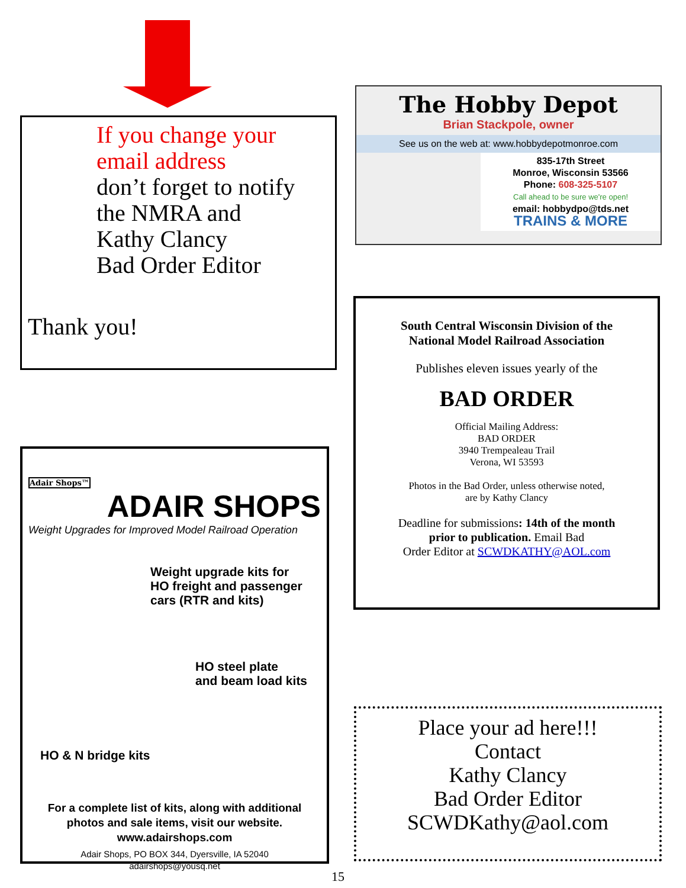If you change your
email address
don’t forget to notify
the NMRA and
Kathy Clancy
Bad Order Editor
Thank you!
The Hobby Depot
Brian Stackpole, owner
See us on the web at: www.hobbydepotmonroe.com
835-17th Street
Monroe, Wisconsin 53566
Phone: 608-325-5107
Call ahead to be sure we're open!
email: hobbydpo@tds.net
TRAINS & MORE
South Central Wisconsin Division of the
National Model Railroad Association
Publishes eleven issues yearly of the
BAD ORDER
Official Mailing Address:
BAD ORDER
3940 Trempealeau Trail
Verona, WI 53593
Photos in the Bad Order, unless otherwise noted,
are by Kathy Clancy
Deadline for submissions: 14th of the month
prior to publication. Email Bad
Order Editor at SCWDKATHY@AOL.com
Adair Shops™
ADAIR SHOPS
Weight Upgrades for Improved Model Railroad Operation
Weight upgrade kits for
HO freight and passenger
cars (RTR and kits)
HO steel plate
and beam load kits
HO & N bridge kits
For a complete list of kits, along with additional
photos and sale items, visit our website.
www.adairshops.com
Adair Shops, PO BOX 344, Dyersville, IA 52040
adairshops@yousq.net
Place your ad here!!!
Contact
Kathy Clancy
Bad Order Editor
SCWDKathy@aol.com
15